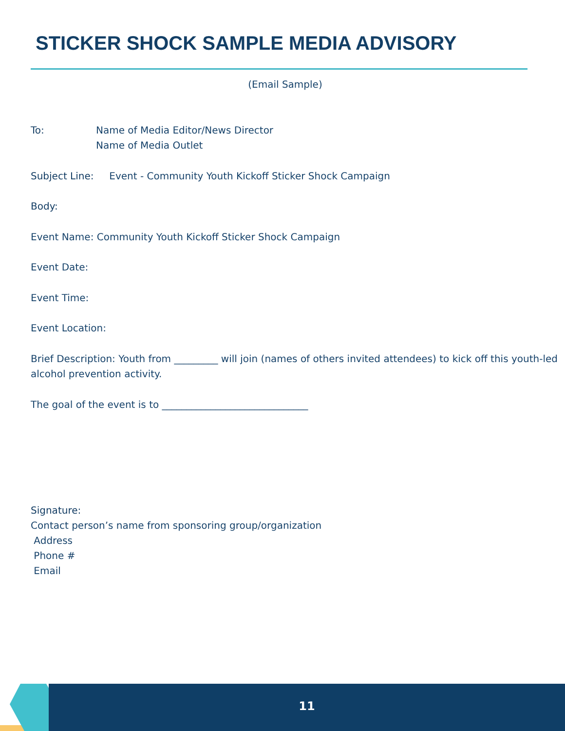STICKER SHOCK SAMPLE MEDIA ADVISORY
(Email Sample)
To: Name of Media Editor/News Director
Name of Media Outlet
Subject Line: Event - Community Youth Kickoff Sticker Shock Campaign
Body:
Event Name: Community Youth Kickoff Sticker Shock Campaign
Event Date:
Event Time:
Event Location:
Brief Description: Youth from _________ will join (names of others invited attendees) to kick off this youth-led alcohol prevention activity.
The goal of the event is to ______________________________
Signature:
Contact person’s name from sponsoring group/organization
Address
Phone #
Email
11